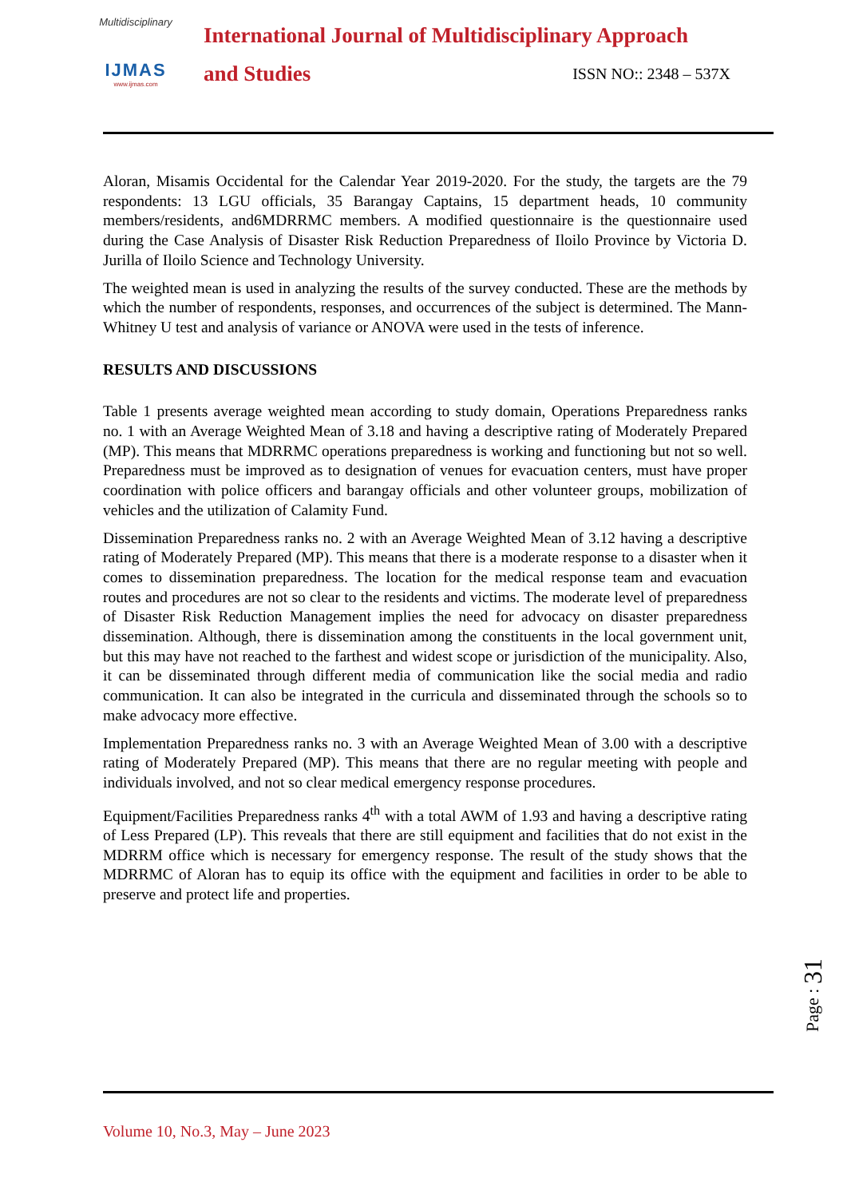Multidisciplinary
IJMAS
www.ijmas.com
International Journal of Multidisciplinary Approach
and Studies ISSN NO:: 2348 – 537X
Aloran, Misamis Occidental for the Calendar Year 2019-2020. For the study, the targets are the 79 respondents: 13 LGU officials, 35 Barangay Captains, 15 department heads, 10 community members/residents, and6MDRRMC members. A modified questionnaire is the questionnaire used during the Case Analysis of Disaster Risk Reduction Preparedness of Iloilo Province by Victoria D. Jurilla of Iloilo Science and Technology University.
The weighted mean is used in analyzing the results of the survey conducted. These are the methods by which the number of respondents, responses, and occurrences of the subject is determined. The Mann-Whitney U test and analysis of variance or ANOVA were used in the tests of inference.
RESULTS AND DISCUSSIONS
Table 1 presents average weighted mean according to study domain, Operations Preparedness ranks no. 1 with an Average Weighted Mean of 3.18 and having a descriptive rating of Moderately Prepared (MP). This means that MDRRMC operations preparedness is working and functioning but not so well. Preparedness must be improved as to designation of venues for evacuation centers, must have proper coordination with police officers and barangay officials and other volunteer groups, mobilization of vehicles and the utilization of Calamity Fund.
Dissemination Preparedness ranks no. 2 with an Average Weighted Mean of 3.12 having a descriptive rating of Moderately Prepared (MP). This means that there is a moderate response to a disaster when it comes to dissemination preparedness. The location for the medical response team and evacuation routes and procedures are not so clear to the residents and victims. The moderate level of preparedness of Disaster Risk Reduction Management implies the need for advocacy on disaster preparedness dissemination. Although, there is dissemination among the constituents in the local government unit, but this may have not reached to the farthest and widest scope or jurisdiction of the municipality. Also, it can be disseminated through different media of communication like the social media and radio communication. It can also be integrated in the curricula and disseminated through the schools so to make advocacy more effective.
Implementation Preparedness ranks no. 3 with an Average Weighted Mean of 3.00 with a descriptive rating of Moderately Prepared (MP). This means that there are no regular meeting with people and individuals involved, and not so clear medical emergency response procedures.
Equipment/Facilities Preparedness ranks 4<sup>th</sup> with a total AWM of 1.93 and having a descriptive rating of Less Prepared (LP). This reveals that there are still equipment and facilities that do not exist in the MDRRM office which is necessary for emergency response. The result of the study shows that the MDRRMC of Aloran has to equip its office with the equipment and facilities in order to be able to preserve and protect life and properties.
Page : 31
Volume 10, No.3, May – June 2023